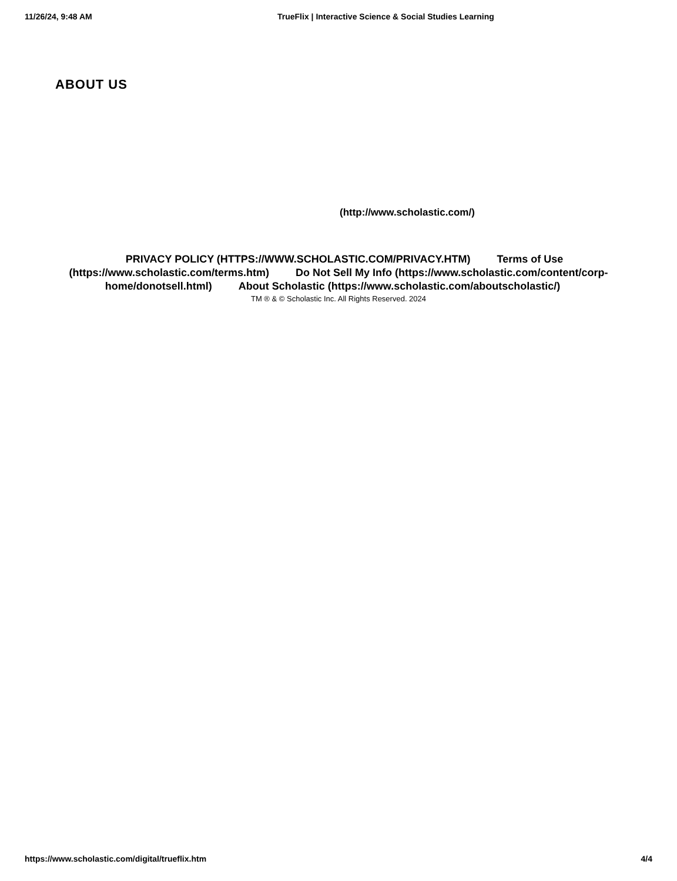11/26/24, 9:48 AM TrueFlix | Interactive Science & Social Studies Learning
ABOUT US
(http://www.scholastic.com/)
PRIVACY POLICY (HTTPS://WWW.SCHOLASTIC.COM/PRIVACY.HTM) Terms of Use (https://www.scholastic.com/terms.htm) Do Not Sell My Info (https://www.scholastic.com/content/corp-home/donotsell.html) About Scholastic (https://www.scholastic.com/aboutscholastic/)
TM ® & © Scholastic Inc. All Rights Reserved. 2024
https://www.scholastic.com/digital/trueflix.htm
4/4